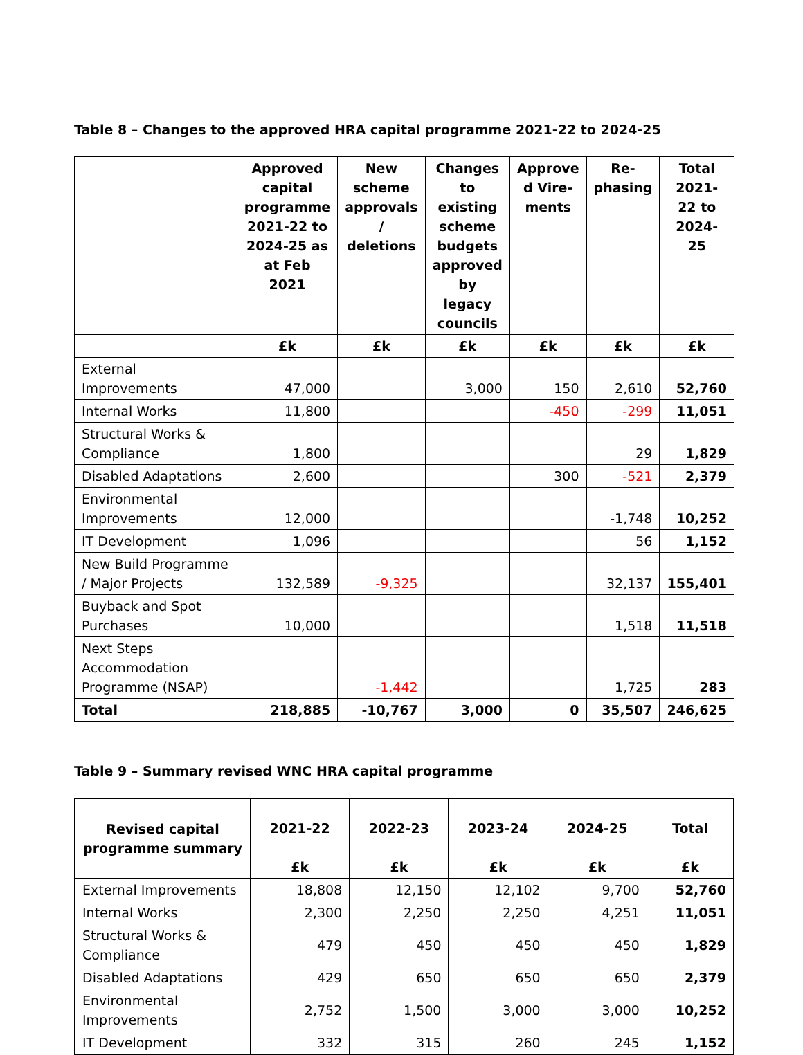Table 8 – Changes to the approved HRA capital programme 2021-22 to 2024-25
| | Approved capital programme 2021-22 to 2024-25 as at Feb 2021 | New scheme approvals / deletions | Changes to existing scheme budgets approved by legacy councils | Approve d Vire-ments | Re-phasing | Total 2021-22 to 2024-25 |
| --- | --- | --- | --- | --- | --- | --- |
| | £k | £k | £k | £k | £k | £k |
| External Improvements | 47,000 | | 3,000 | 150 | 2,610 | 52,760 |
| Internal Works | 11,800 | | | -450 | -299 | 11,051 |
| Structural Works & Compliance | 1,800 | | | | 29 | 1,829 |
| Disabled Adaptations | 2,600 | | | 300 | -521 | 2,379 |
| Environmental Improvements | 12,000 | | | | -1,748 | 10,252 |
| IT Development | 1,096 | | | | 56 | 1,152 |
| New Build Programme / Major Projects | 132,589 | -9,325 | | | 32,137 | 155,401 |
| Buyback and Spot Purchases | 10,000 | | | | 1,518 | 11,518 |
| Next Steps Accommodation Programme (NSAP) | | -1,442 | | | 1,725 | 283 |
| Total | 218,885 | -10,767 | 3,000 | 0 | 35,507 | 246,625 |
Table 9 – Summary revised WNC HRA capital programme
| Revised capital programme summary | 2021-22 £k | 2022-23 £k | 2023-24 £k | 2024-25 £k | Total £k |
| --- | --- | --- | --- | --- | --- |
| External Improvements | 18,808 | 12,150 | 12,102 | 9,700 | 52,760 |
| Internal Works | 2,300 | 2,250 | 2,250 | 4,251 | 11,051 |
| Structural Works & Compliance | 479 | 450 | 450 | 450 | 1,829 |
| Disabled Adaptations | 429 | 650 | 650 | 650 | 2,379 |
| Environmental Improvements | 2,752 | 1,500 | 3,000 | 3,000 | 10,252 |
| IT Development | 332 | 315 | 260 | 245 | 1,152 |